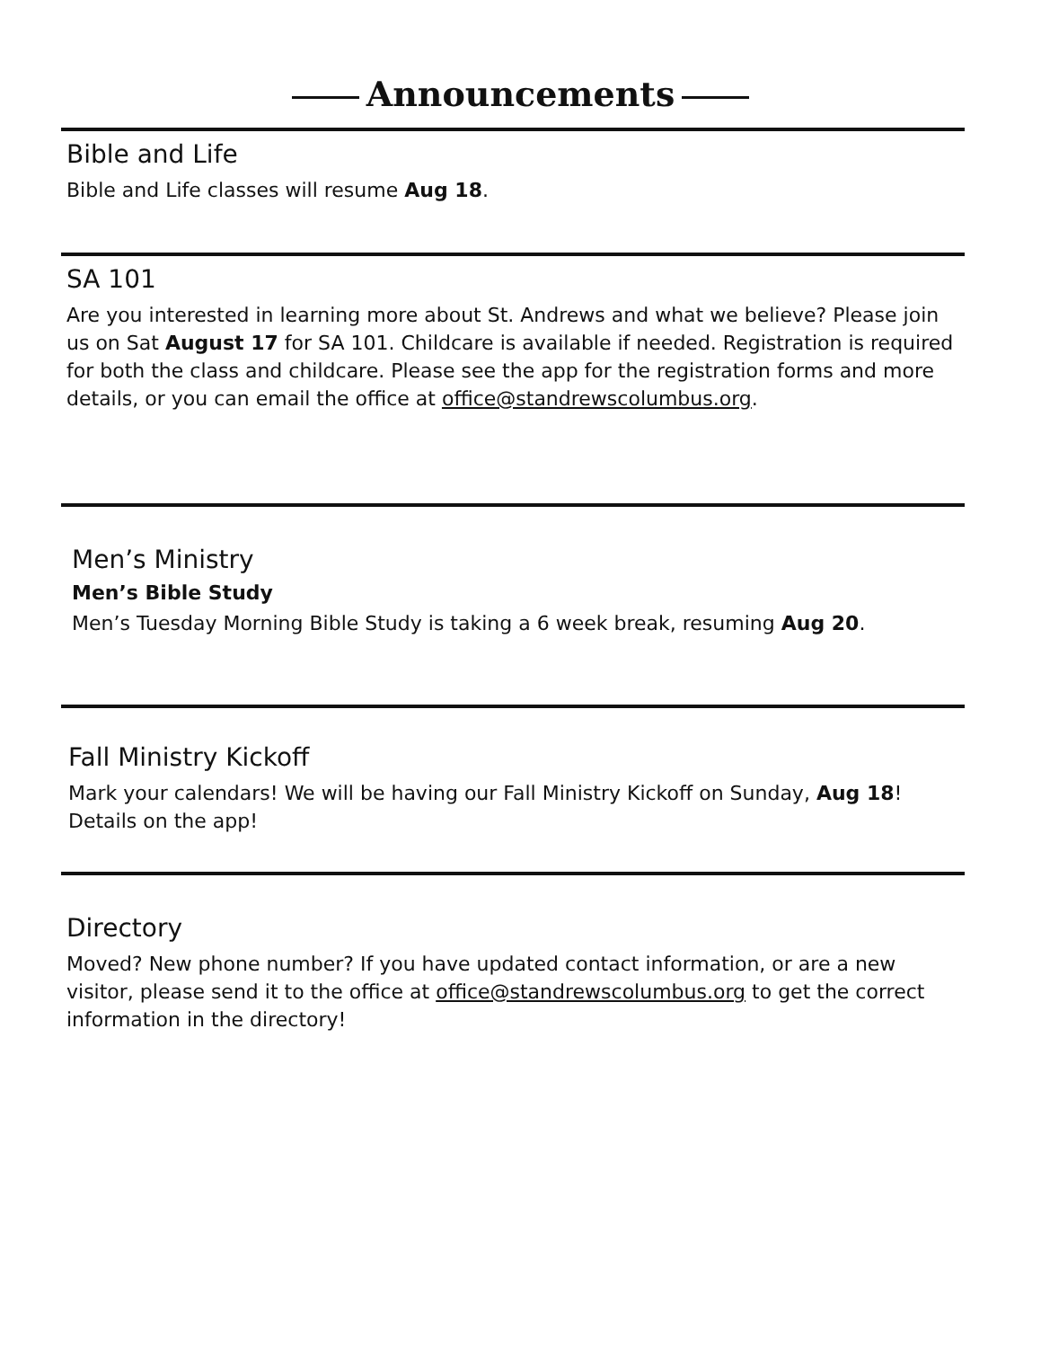Announcements
Bible and Life
Bible and Life classes will resume Aug 18.
SA 101
Are you interested in learning more about St. Andrews and what we believe? Please join us on Sat August 17 for SA 101. Childcare is available if needed. Registration is required for both the class and childcare. Please see the app for the registration forms and more details, or you can email the office at office@standrewscolumbus.org.
Men’s Ministry
Men’s Bible Study
Men’s Tuesday Morning Bible Study is taking a 6 week break, resuming Aug 20.
Fall Ministry Kickoff
Mark your calendars! We will be having our Fall Ministry Kickoff on Sunday, Aug 18! Details on the app!
Directory
Moved? New phone number? If you have updated contact information, or are a new visitor, please send it to the office at office@standrewscolumbus.org to get the correct information in the directory!